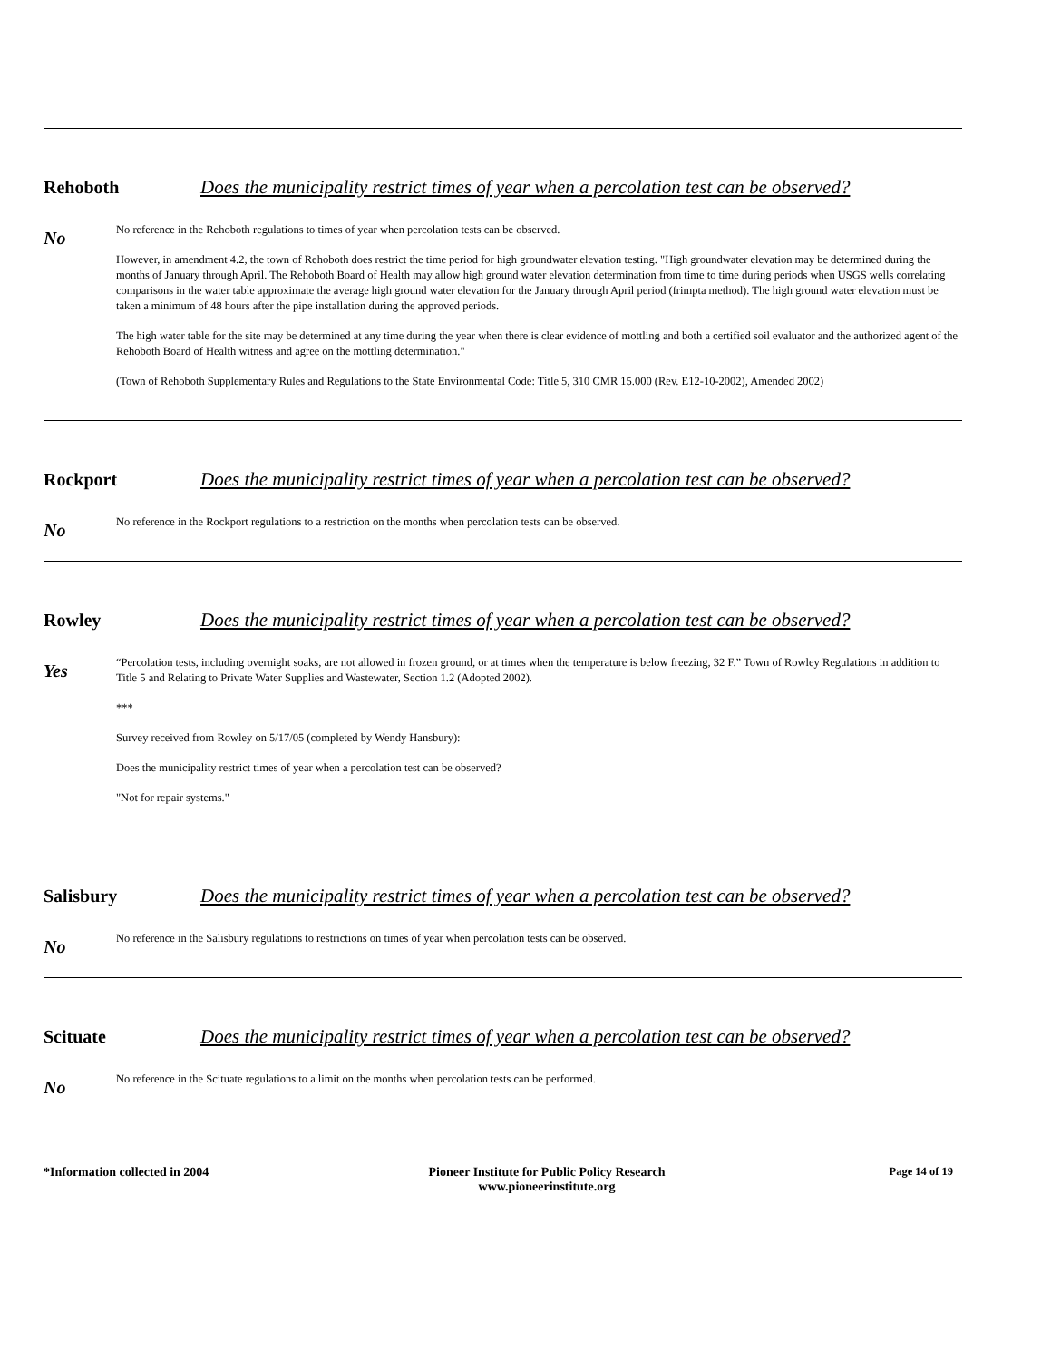Rehoboth Does the municipality restrict times of year when a percolation test can be observed?
No
No reference in the Rehoboth regulations to times of year when percolation tests can be observed.
However, in amendment 4.2, the town of Rehoboth does restrict the time period for high groundwater elevation testing. "High groundwater elevation may be determined during the months of January through April. The Rehoboth Board of Health may allow high ground water elevation determination from time to time during periods when USGS wells correlating comparisons in the water table approximate the average high ground water elevation for the January through April period (frimpta method). The high ground water elevation must be taken a minimum of 48 hours after the pipe installation during the approved periods.
The high water table for the site may be determined at any time during the year when there is clear evidence of mottling and both a certified soil evaluator and the authorized agent of the Rehoboth Board of Health witness and agree on the mottling determination."
(Town of Rehoboth Supplementary Rules and Regulations to the State Environmental Code: Title 5, 310 CMR 15.000 (Rev. E12-10-2002), Amended 2002)
Rockport Does the municipality restrict times of year when a percolation test can be observed?
No
No reference in the Rockport regulations to a restriction on the months when percolation tests can be observed.
Rowley Does the municipality restrict times of year when a percolation test can be observed?
Yes
“Percolation tests, including overnight soaks, are not allowed in frozen ground, or at times when the temperature is below freezing, 32 F.” Town of Rowley Regulations in addition to Title 5 and Relating to Private Water Supplies and Wastewater, Section 1.2 (Adopted 2002).
***
Survey received from Rowley on 5/17/05 (completed by Wendy Hansbury):
Does the municipality restrict times of year when a percolation test can be observed?
"Not for repair systems."
Salisbury Does the municipality restrict times of year when a percolation test can be observed?
No
No reference in the Salisbury regulations to restrictions on times of year when percolation tests can be observed.
Scituate Does the municipality restrict times of year when a percolation test can be observed?
No
No reference in the Scituate regulations to a limit on the months when percolation tests can be performed.
*Information collected in 2004 Pioneer Institute for Public Policy Research
www.pioneerinstitute.org
Page 14 of 19